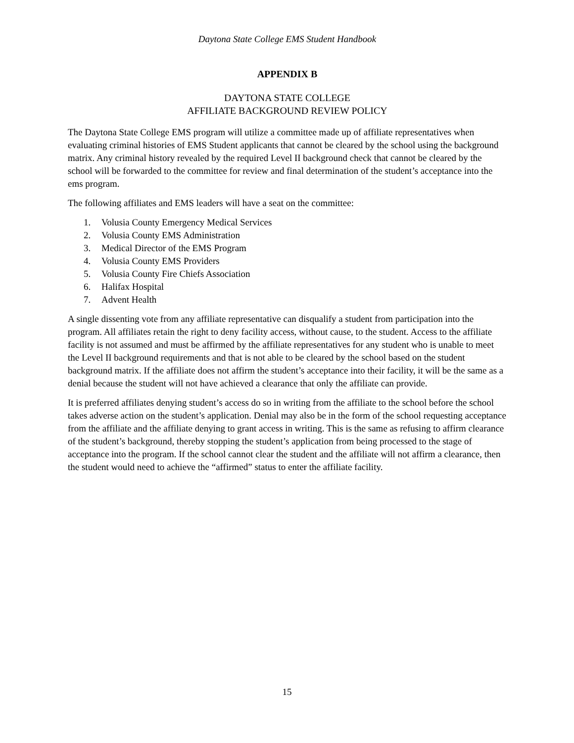Daytona State College EMS Student Handbook
APPENDIX B
DAYTONA STATE COLLEGE
AFFILIATE BACKGROUND REVIEW POLICY
The Daytona State College EMS program will utilize a committee made up of affiliate representatives when evaluating criminal histories of EMS Student applicants that cannot be cleared by the school using the background matrix. Any criminal history revealed by the required Level II background check that cannot be cleared by the school will be forwarded to the committee for review and final determination of the student’s acceptance into the ems program.
The following affiliates and EMS leaders will have a seat on the committee:
1. Volusia County Emergency Medical Services
2. Volusia County EMS Administration
3. Medical Director of the EMS Program
4. Volusia County EMS Providers
5. Volusia County Fire Chiefs Association
6. Halifax Hospital
7. Advent Health
A single dissenting vote from any affiliate representative can disqualify a student from participation into the program. All affiliates retain the right to deny facility access, without cause, to the student. Access to the affiliate facility is not assumed and must be affirmed by the affiliate representatives for any student who is unable to meet the Level II background requirements and that is not able to be cleared by the school based on the student background matrix. If the affiliate does not affirm the student’s acceptance into their facility, it will be the same as a denial because the student will not have achieved a clearance that only the affiliate can provide.
It is preferred affiliates denying student’s access do so in writing from the affiliate to the school before the school takes adverse action on the student’s application. Denial may also be in the form of the school requesting acceptance from the affiliate and the affiliate denying to grant access in writing. This is the same as refusing to affirm clearance of the student’s background, thereby stopping the student’s application from being processed to the stage of acceptance into the program. If the school cannot clear the student and the affiliate will not affirm a clearance, then the student would need to achieve the “affirmed” status to enter the affiliate facility.
15